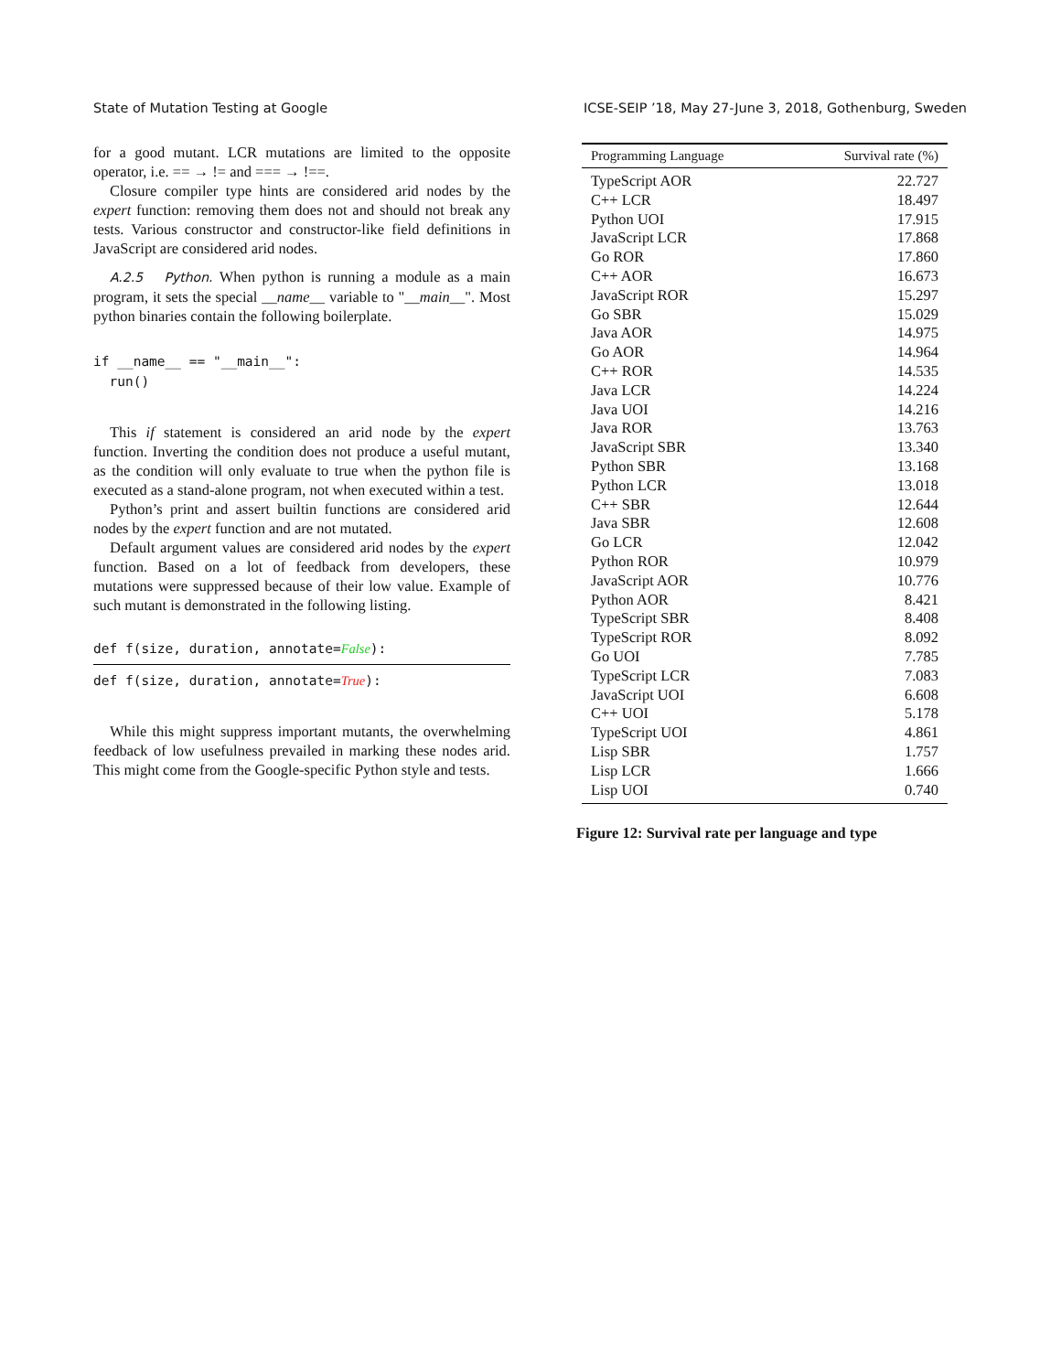State of Mutation Testing at Google ICSE-SEIP ’18, May 27-June 3, 2018, Gothenburg, Sweden
for a good mutant. LCR mutations are limited to the opposite operator, i.e. == → != and === → !==.
Closure compiler type hints are considered arid nodes by the expert function: removing them does not and should not break any tests. Various constructor and constructor-like field definitions in JavaScript are considered arid nodes.
A.2.5 Python. When python is running a module as a main program, it sets the special __name__ variable to "__main__". Most python binaries contain the following boilerplate.
if __name__ == "__main__":
  run()
This if statement is considered an arid node by the expert function. Inverting the condition does not produce a useful mutant, as the condition will only evaluate to true when the python file is executed as a stand-alone program, not when executed within a test.
Python’s print and assert builtin functions are considered arid nodes by the expert function and are not mutated.
Default argument values are considered arid nodes by the expert function. Based on a lot of feedback from developers, these mutations were suppressed because of their low value. Example of such mutant is demonstrated in the following listing.
def f(size, duration, annotate=False):
def f(size, duration, annotate=True):
While this might suppress important mutants, the overwhelming feedback of low usefulness prevailed in marking these nodes arid. This might come from the Google-specific Python style and tests.
| Programming Language | Survival rate (%) |
| --- | --- |
| TypeScript AOR | 22.727 |
| C++ LCR | 18.497 |
| Python UOI | 17.915 |
| JavaScript LCR | 17.868 |
| Go ROR | 17.860 |
| C++ AOR | 16.673 |
| JavaScript ROR | 15.297 |
| Go SBR | 15.029 |
| Java AOR | 14.975 |
| Go AOR | 14.964 |
| C++ ROR | 14.535 |
| Java LCR | 14.224 |
| Java UOI | 14.216 |
| Java ROR | 13.763 |
| JavaScript SBR | 13.340 |
| Python SBR | 13.168 |
| Python LCR | 13.018 |
| C++ SBR | 12.644 |
| Java SBR | 12.608 |
| Go LCR | 12.042 |
| Python ROR | 10.979 |
| JavaScript AOR | 10.776 |
| Python AOR | 8.421 |
| TypeScript SBR | 8.408 |
| TypeScript ROR | 8.092 |
| Go UOI | 7.785 |
| TypeScript LCR | 7.083 |
| JavaScript UOI | 6.608 |
| C++ UOI | 5.178 |
| TypeScript UOI | 4.861 |
| Lisp SBR | 1.757 |
| Lisp LCR | 1.666 |
| Lisp UOI | 0.740 |
Figure 12: Survival rate per language and type